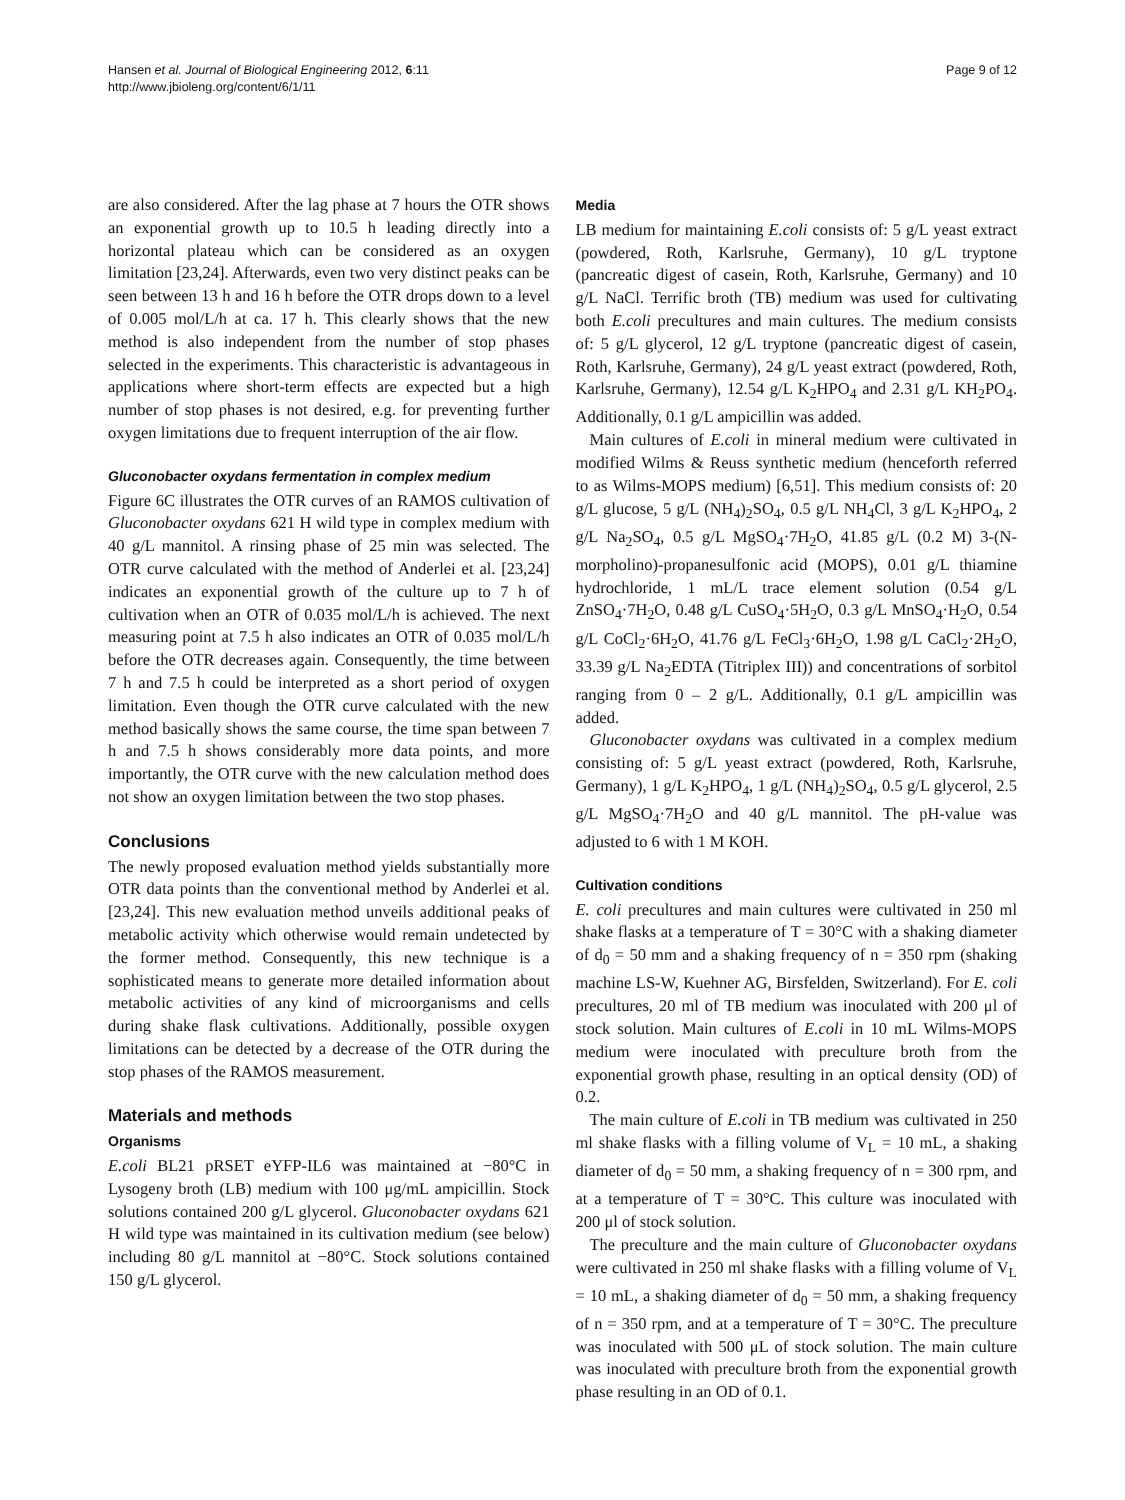Hansen et al. Journal of Biological Engineering 2012, 6:11
http://www.jbioleng.org/content/6/1/11
Page 9 of 12
are also considered. After the lag phase at 7 hours the OTR shows an exponential growth up to 10.5 h leading directly into a horizontal plateau which can be considered as an oxygen limitation [23,24]. Afterwards, even two very distinct peaks can be seen between 13 h and 16 h before the OTR drops down to a level of 0.005 mol/L/h at ca. 17 h. This clearly shows that the new method is also independent from the number of stop phases selected in the experiments. This characteristic is advantageous in applications where short-term effects are expected but a high number of stop phases is not desired, e.g. for preventing further oxygen limitations due to frequent interruption of the air flow.
Gluconobacter oxydans fermentation in complex medium
Figure 6C illustrates the OTR curves of an RAMOS cultivation of Gluconobacter oxydans 621 H wild type in complex medium with 40 g/L mannitol. A rinsing phase of 25 min was selected. The OTR curve calculated with the method of Anderlei et al. [23,24] indicates an exponential growth of the culture up to 7 h of cultivation when an OTR of 0.035 mol/L/h is achieved. The next measuring point at 7.5 h also indicates an OTR of 0.035 mol/L/h before the OTR decreases again. Consequently, the time between 7 h and 7.5 h could be interpreted as a short period of oxygen limitation. Even though the OTR curve calculated with the new method basically shows the same course, the time span between 7 h and 7.5 h shows considerably more data points, and more importantly, the OTR curve with the new calculation method does not show an oxygen limitation between the two stop phases.
Conclusions
The newly proposed evaluation method yields substantially more OTR data points than the conventional method by Anderlei et al. [23,24]. This new evaluation method unveils additional peaks of metabolic activity which otherwise would remain undetected by the former method. Consequently, this new technique is a sophisticated means to generate more detailed information about metabolic activities of any kind of microorganisms and cells during shake flask cultivations. Additionally, possible oxygen limitations can be detected by a decrease of the OTR during the stop phases of the RAMOS measurement.
Materials and methods
Organisms
E.coli BL21 pRSET eYFP-IL6 was maintained at −80°C in Lysogeny broth (LB) medium with 100 μg/mL ampicillin. Stock solutions contained 200 g/L glycerol. Gluconobacter oxydans 621 H wild type was maintained in its cultivation medium (see below) including 80 g/L mannitol at −80°C. Stock solutions contained 150 g/L glycerol.
Media
LB medium for maintaining E.coli consists of: 5 g/L yeast extract (powdered, Roth, Karlsruhe, Germany), 10 g/L tryptone (pancreatic digest of casein, Roth, Karlsruhe, Germany) and 10 g/L NaCl. Terrific broth (TB) medium was used for cultivating both E.coli precultures and main cultures. The medium consists of: 5 g/L glycerol, 12 g/L tryptone (pancreatic digest of casein, Roth, Karlsruhe, Germany), 24 g/L yeast extract (powdered, Roth, Karlsruhe, Germany), 12.54 g/L K<sub>2</sub>HPO<sub>4</sub> and 2.31 g/L KH<sub>2</sub>PO<sub>4</sub>. Additionally, 0.1 g/L ampicillin was added.
Main cultures of E.coli in mineral medium were cultivated in modified Wilms & Reuss synthetic medium (henceforth referred to as Wilms-MOPS medium) [6,51]. This medium consists of: 20 g/L glucose, 5 g/L (NH<sub>4</sub>)<sub>2</sub>SO<sub>4</sub>, 0.5 g/L NH<sub>4</sub>Cl, 3 g/L K<sub>2</sub>HPO<sub>4</sub>, 2 g/L Na<sub>2</sub>SO<sub>4</sub>, 0.5 g/L MgSO<sub>4</sub>·7H<sub>2</sub>O, 41.85 g/L (0.2 M) 3-(N-morpholino)-propanesulfonic acid (MOPS), 0.01 g/L thiamine hydrochloride, 1 mL/L trace element solution (0.54 g/L ZnSO<sub>4</sub>·7H<sub>2</sub>O, 0.48 g/L CuSO<sub>4</sub>·5H<sub>2</sub>O, 0.3 g/L MnSO<sub>4</sub>·H<sub>2</sub>O, 0.54 g/L CoCl<sub>2</sub>·6H<sub>2</sub>O, 41.76 g/L FeCl<sub>3</sub>·6H<sub>2</sub>O, 1.98 g/L CaCl<sub>2</sub>·2H<sub>2</sub>O, 33.39 g/L Na<sub>2</sub>EDTA (Titriplex III)) and concentrations of sorbitol ranging from 0 – 2 g/L. Additionally, 0.1 g/L ampicillin was added.
Gluconobacter oxydans was cultivated in a complex medium consisting of: 5 g/L yeast extract (powdered, Roth, Karlsruhe, Germany), 1 g/L K<sub>2</sub>HPO<sub>4</sub>, 1 g/L (NH<sub>4</sub>)<sub>2</sub>SO<sub>4</sub>, 0.5 g/L glycerol, 2.5 g/L MgSO<sub>4</sub>·7H<sub>2</sub>O and 40 g/L mannitol. The pH-value was adjusted to 6 with 1 M KOH.
Cultivation conditions
E. coli precultures and main cultures were cultivated in 250 ml shake flasks at a temperature of T = 30°C with a shaking diameter of d<sub>0</sub> = 50 mm and a shaking frequency of n = 350 rpm (shaking machine LS-W, Kuehner AG, Birsfelden, Switzerland). For E. coli precultures, 20 ml of TB medium was inoculated with 200 μl of stock solution. Main cultures of E.coli in 10 mL Wilms-MOPS medium were inoculated with preculture broth from the exponential growth phase, resulting in an optical density (OD) of 0.2.
The main culture of E.coli in TB medium was cultivated in 250 ml shake flasks with a filling volume of V<sub>L</sub> = 10 mL, a shaking diameter of d<sub>0</sub> = 50 mm, a shaking frequency of n = 300 rpm, and at a temperature of T = 30°C. This culture was inoculated with 200 μl of stock solution.
The preculture and the main culture of Gluconobacter oxydans were cultivated in 250 ml shake flasks with a filling volume of V<sub>L</sub> = 10 mL, a shaking diameter of d<sub>0</sub> = 50 mm, a shaking frequency of n = 350 rpm, and at a temperature of T = 30°C. The preculture was inoculated with 500 μL of stock solution. The main culture was inoculated with preculture broth from the exponential growth phase resulting in an OD of 0.1.